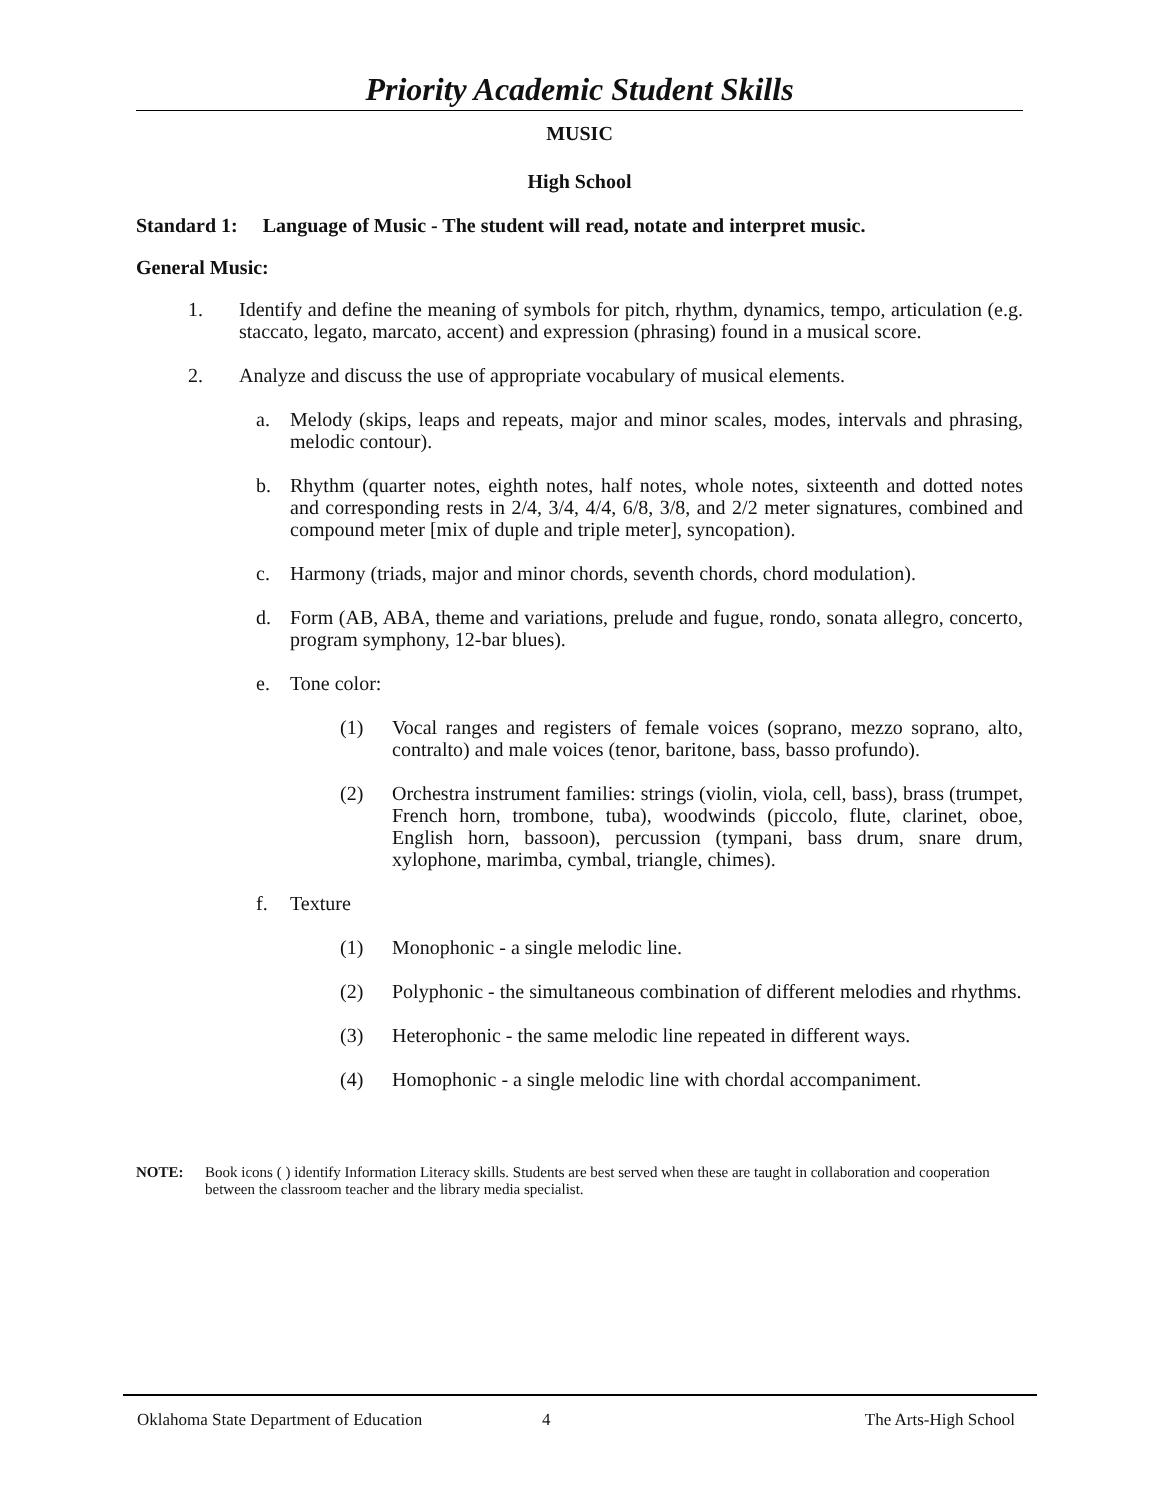Priority Academic Student Skills
MUSIC
High School
Standard 1: Language of Music - The student will read, notate and interpret music.
General Music:
1. Identify and define the meaning of symbols for pitch, rhythm, dynamics, tempo, articulation (e.g. staccato, legato, marcato, accent) and expression (phrasing) found in a musical score.
2. Analyze and discuss the use of appropriate vocabulary of musical elements.
a. Melody (skips, leaps and repeats, major and minor scales, modes, intervals and phrasing, melodic contour).
b. Rhythm (quarter notes, eighth notes, half notes, whole notes, sixteenth and dotted notes and corresponding rests in 2/4, 3/4, 4/4, 6/8, 3/8, and 2/2 meter signatures, combined and compound meter [mix of duple and triple meter], syncopation).
c. Harmony (triads, major and minor chords, seventh chords, chord modulation).
d. Form (AB, ABA, theme and variations, prelude and fugue, rondo, sonata allegro, concerto, program symphony, 12-bar blues).
e. Tone color:
(1) Vocal ranges and registers of female voices (soprano, mezzo soprano, alto, contralto) and male voices (tenor, baritone, bass, basso profundo).
(2) Orchestra instrument families: strings (violin, viola, cell, bass), brass (trumpet, French horn, trombone, tuba), woodwinds (piccolo, flute, clarinet, oboe, English horn, bassoon), percussion (tympani, bass drum, snare drum, xylophone, marimba, cymbal, triangle, chimes).
f. Texture
(1) Monophonic - a single melodic line.
(2) Polyphonic - the simultaneous combination of different melodies and rhythms.
(3) Heterophonic - the same melodic line repeated in different ways.
(4) Homophonic - a single melodic line with chordal accompaniment.
NOTE: Book icons ( ) identify Information Literacy skills. Students are best served when these are taught in collaboration and cooperation between the classroom teacher and the library media specialist.
Oklahoma State Department of Education 4 The Arts-High School